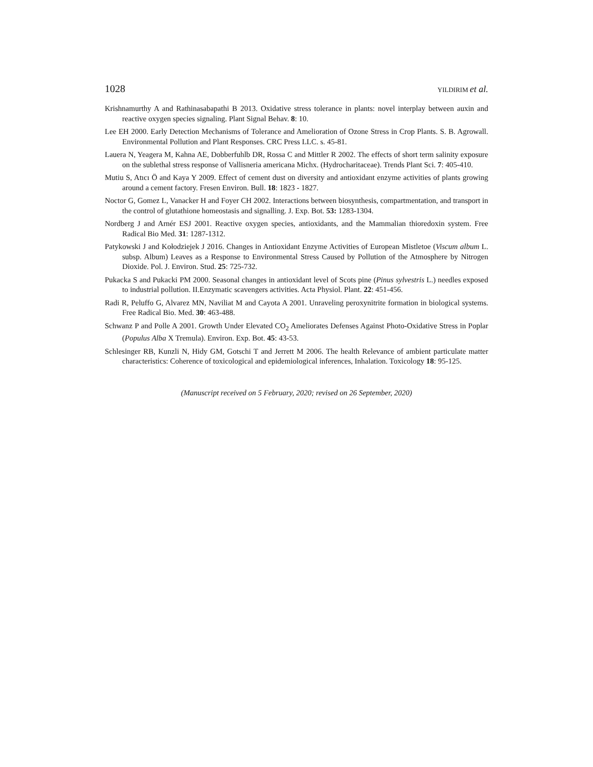1028 YILDIRIM et al.
Krishnamurthy A and Rathinasabapathi B 2013. Oxidative stress tolerance in plants: novel interplay between auxin and reactive oxygen species signaling. Plant Signal Behav. 8: 10.
Lee EH 2000. Early Detection Mechanisms of Tolerance and Amelioration of Ozone Stress in Crop Plants. S. B. Agrowall. Environmental Pollution and Plant Responses. CRC Press LLC. s. 45-81.
Lauera N, Yeagera M, Kahna AE, Dobberfuhlb DR, Rossa C and Mittler R 2002. The effects of short term salinity exposure on the sublethal stress response of Vallisneria americana Michx. (Hydrocharitaceae). Trends Plant Sci. 7: 405-410.
Mutiu S, Atıcı Ö and Kaya Y 2009. Effect of cement dust on diversity and antioxidant enzyme activities of plants growing around a cement factory. Fresen Environ. Bull. 18: 1823 - 1827.
Noctor G, Gomez L, Vanacker H and Foyer CH 2002. Interactions between biosynthesis, compartmentation, and transport in the control of glutathione homeostasis and signalling. J. Exp. Bot. 53: 1283-1304.
Nordberg J and Arnér ESJ 2001. Reactive oxygen species, antioxidants, and the Mammalian thioredoxin system. Free Radical Bio Med. 31: 1287-1312.
Patykowski J and Kołodziejek J 2016. Changes in Antioxidant Enzyme Activities of European Mistletoe (Viscum album L. subsp. Album) Leaves as a Response to Environmental Stress Caused by Pollution of the Atmosphere by Nitrogen Dioxide. Pol. J. Environ. Stud. 25: 725-732.
Pukacka S and Pukacki PM 2000. Seasonal changes in antioxidant level of Scots pine (Pinus sylvestris L.) needles exposed to industrial pollution. II.Enzymatic scavengers activities. Acta Physiol. Plant. 22: 451-456.
Radi R, Peluffo G, Alvarez MN, Naviliat M and Cayota A 2001. Unraveling peroxynitrite formation in biological systems. Free Radical Bio. Med. 30: 463-488.
Schwanz P and Polle A 2001. Growth Under Elevated CO<sub>2</sub> Ameliorates Defenses Against Photo-Oxidative Stress in Poplar (Populus Alba X Tremula). Environ. Exp. Bot. 45: 43-53.
Schlesinger RB, Kunzli N, Hidy GM, Gotschi T and Jerrett M 2006. The health Relevance of ambient particulate matter characteristics: Coherence of toxicological and epidemiological inferences, Inhalation. Toxicology 18: 95-125.
(Manuscript received on 5 February, 2020; revised on 26 September, 2020)